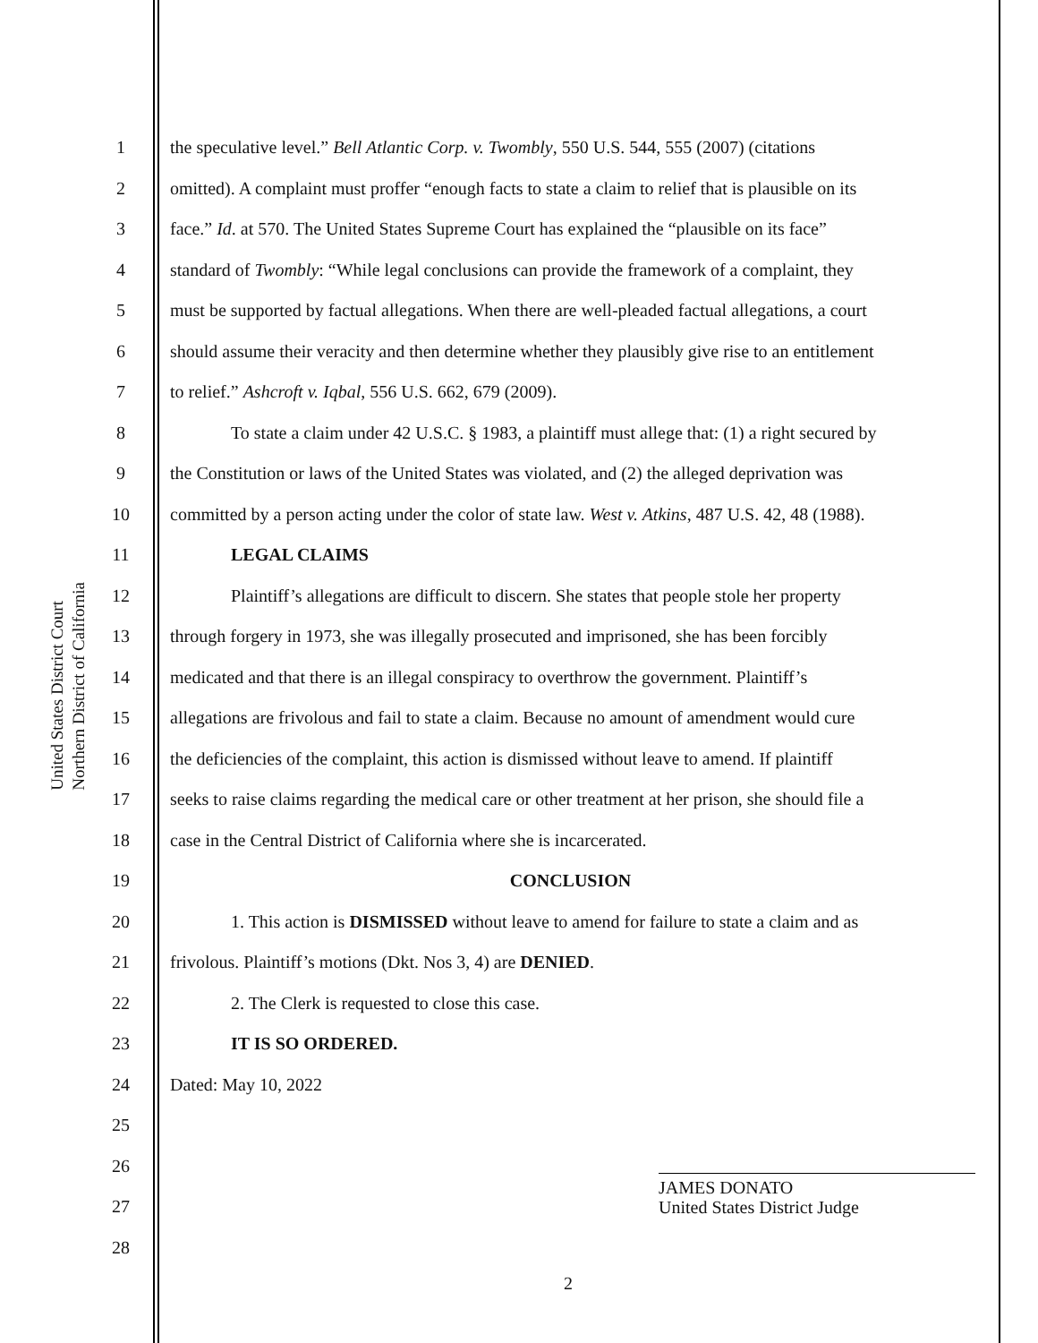United States District Court
Northern District of California
1 the speculative level.” Bell Atlantic Corp. v. Twombly, 550 U.S. 544, 555 (2007) (citations
2 omitted). A complaint must proffer “enough facts to state a claim to relief that is plausible on its
3 face.” Id. at 570. The United States Supreme Court has explained the “plausible on its face”
4 standard of Twombly: “While legal conclusions can provide the framework of a complaint, they
5 must be supported by factual allegations. When there are well-pleaded factual allegations, a court
6 should assume their veracity and then determine whether they plausibly give rise to an entitlement
7 to relief.” Ashcroft v. Iqbal, 556 U.S. 662, 679 (2009).
8 To state a claim under 42 U.S.C. § 1983, a plaintiff must allege that: (1) a right secured by
9 the Constitution or laws of the United States was violated, and (2) the alleged deprivation was
10 committed by a person acting under the color of state law. West v. Atkins, 487 U.S. 42, 48 (1988).
11 LEGAL CLAIMS
12 Plaintiff’s allegations are difficult to discern. She states that people stole her property
13 through forgery in 1973, she was illegally prosecuted and imprisoned, she has been forcibly
14 medicated and that there is an illegal conspiracy to overthrow the government. Plaintiff’s
15 allegations are frivolous and fail to state a claim. Because no amount of amendment would cure
16 the deficiencies of the complaint, this action is dismissed without leave to amend. If plaintiff
17 seeks to raise claims regarding the medical care or other treatment at her prison, she should file a
18 case in the Central District of California where she is incarcerated.
19 CONCLUSION
20 1. This action is DISMISSED without leave to amend for failure to state a claim and as
21 frivolous. Plaintiff’s motions (Dkt. Nos 3, 4) are DENIED.
22 2. The Clerk is requested to close this case.
23 IT IS SO ORDERED.
24 Dated: May 10, 2022
25
26
27
28
JAMES DONATO
United States District Judge
2